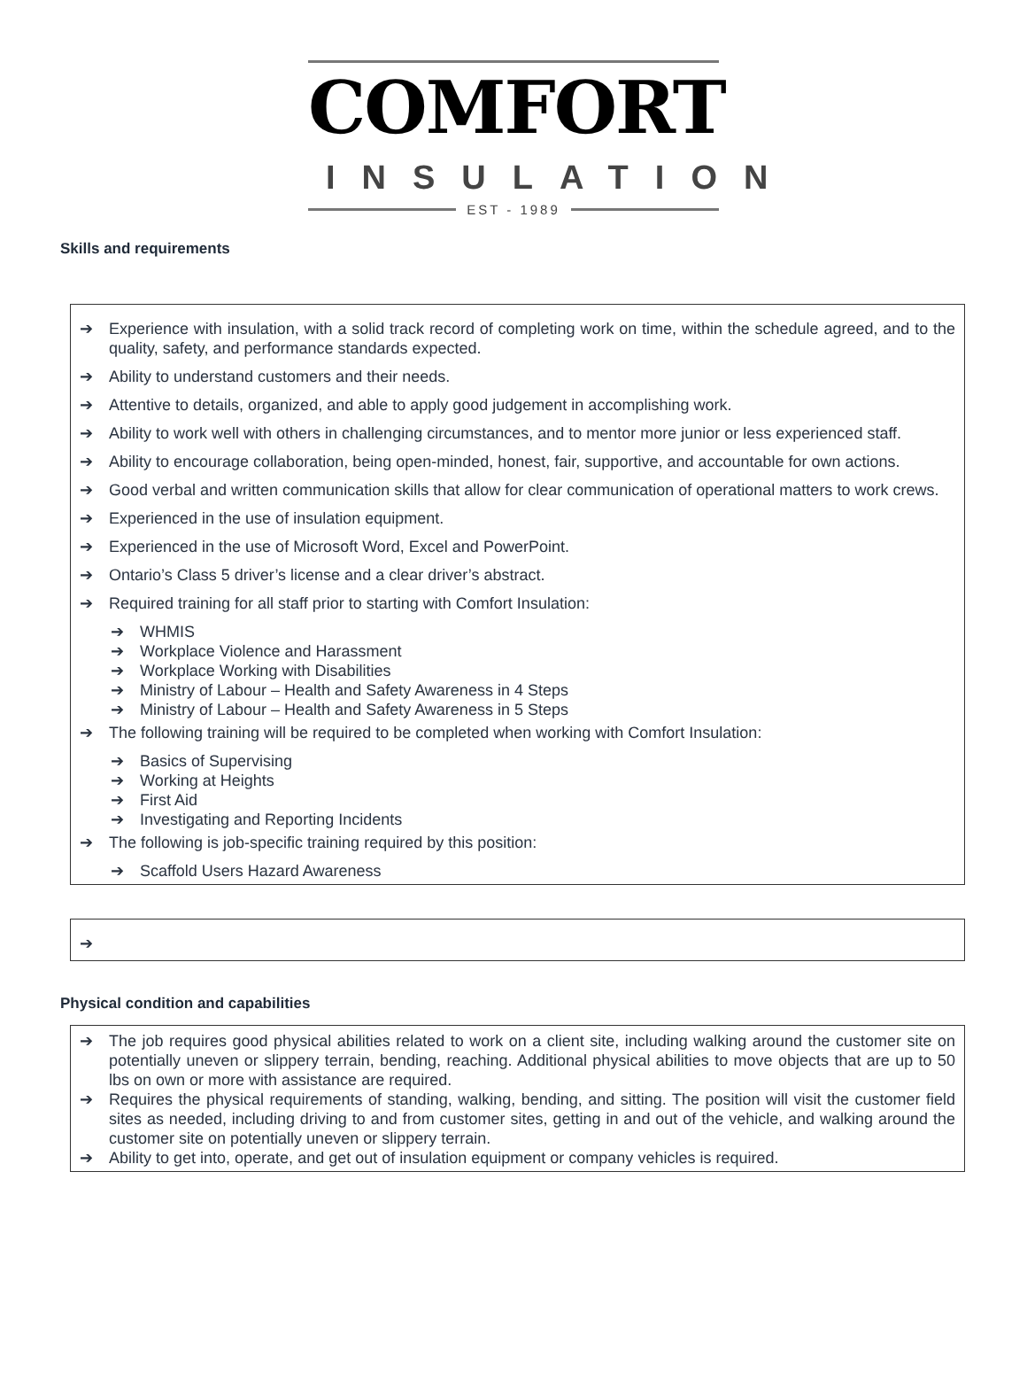COMFORT
INSULATION
EST - 1989
Skills and requirements
➔ Experience with insulation, with a solid track record of completing work on time, within the schedule agreed, and to the quality, safety, and performance standards expected.
➔ Ability to understand customers and their needs.
➔ Attentive to details, organized, and able to apply good judgement in accomplishing work.
➔ Ability to work well with others in challenging circumstances, and to mentor more junior or less experienced staff.
➔ Ability to encourage collaboration, being open-minded, honest, fair, supportive, and accountable for own actions.
➔ Good verbal and written communication skills that allow for clear communication of operational matters to work crews.
➔ Experienced in the use of insulation equipment.
➔ Experienced in the use of Microsoft Word, Excel and PowerPoint.
➔ Ontario’s Class 5 driver’s license and a clear driver’s abstract.
➔ Required training for all staff prior to starting with Comfort Insulation:
➔ WHMIS
➔ Workplace Violence and Harassment
➔ Workplace Working with Disabilities
➔ Ministry of Labour – Health and Safety Awareness in 4 Steps
➔ Ministry of Labour – Health and Safety Awareness in 5 Steps
➔ The following training will be required to be completed when working with Comfort Insulation:
➔ Basics of Supervising
➔ Working at Heights
➔ First Aid
➔ Investigating and Reporting Incidents
➔ The following is job-specific training required by this position:
➔ Scaffold Users Hazard Awareness
➔
Physical condition and capabilities
➔ The job requires good physical abilities related to work on a client site, including walking around the customer site on potentially uneven or slippery terrain, bending, reaching. Additional physical abilities to move objects that are up to 50 lbs on own or more with assistance are required.
➔ Requires the physical requirements of standing, walking, bending, and sitting. The position will visit the customer field sites as needed, including driving to and from customer sites, getting in and out of the vehicle, and walking around the customer site on potentially uneven or slippery terrain.
➔ Ability to get into, operate, and get out of insulation equipment or company vehicles is required.